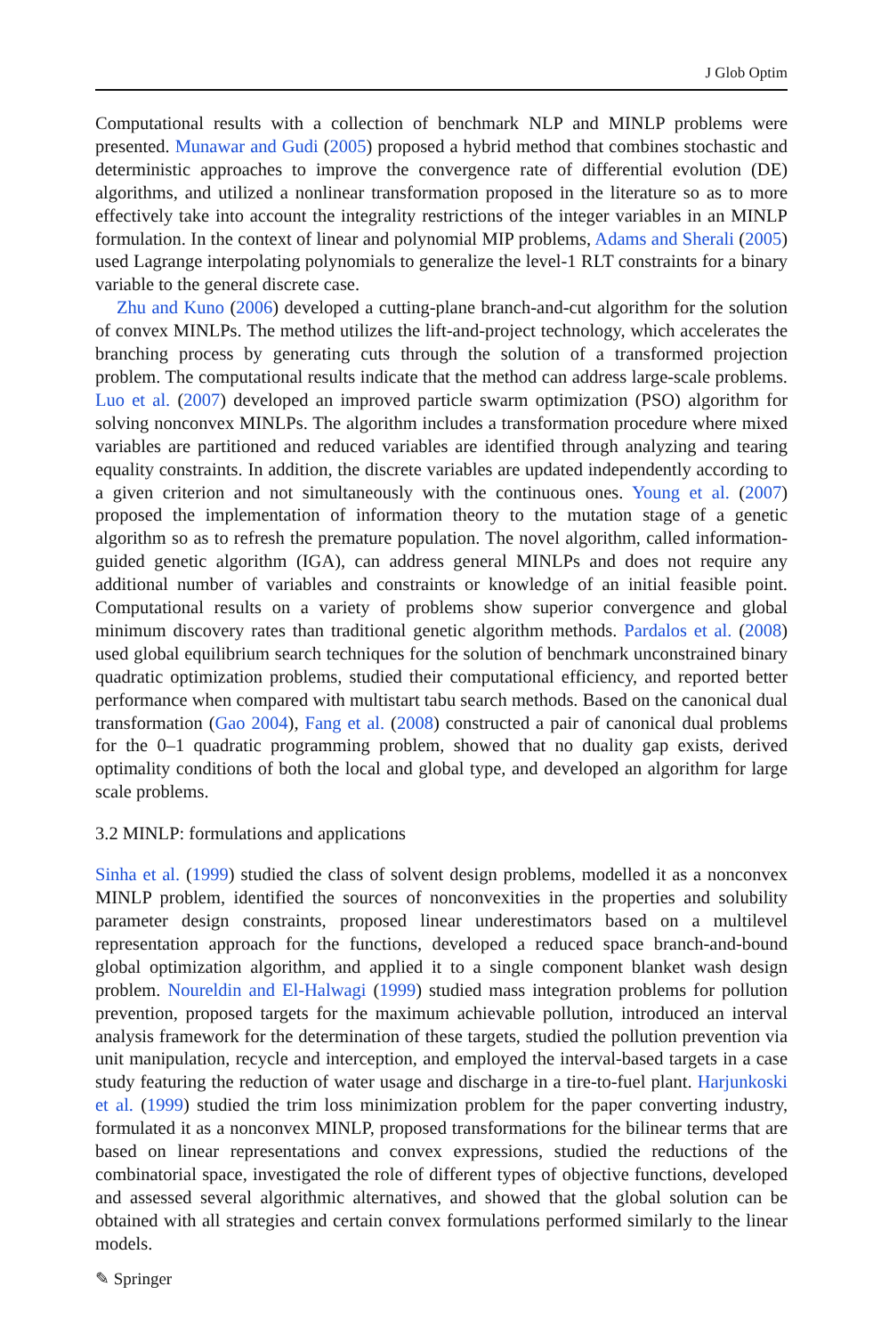J Glob Optim
Computational results with a collection of benchmark NLP and MINLP problems were presented. Munawar and Gudi (2005) proposed a hybrid method that combines stochastic and deterministic approaches to improve the convergence rate of differential evolution (DE) algorithms, and utilized a nonlinear transformation proposed in the literature so as to more effectively take into account the integrality restrictions of the integer variables in an MINLP formulation. In the context of linear and polynomial MIP problems, Adams and Sherali (2005) used Lagrange interpolating polynomials to generalize the level-1 RLT constraints for a binary variable to the general discrete case.
Zhu and Kuno (2006) developed a cutting-plane branch-and-cut algorithm for the solution of convex MINLPs. The method utilizes the lift-and-project technology, which accelerates the branching process by generating cuts through the solution of a transformed projection problem. The computational results indicate that the method can address large-scale problems. Luo et al. (2007) developed an improved particle swarm optimization (PSO) algorithm for solving nonconvex MINLPs. The algorithm includes a transformation procedure where mixed variables are partitioned and reduced variables are identified through analyzing and tearing equality constraints. In addition, the discrete variables are updated independently according to a given criterion and not simultaneously with the continuous ones. Young et al. (2007) proposed the implementation of information theory to the mutation stage of a genetic algorithm so as to refresh the premature population. The novel algorithm, called information-guided genetic algorithm (IGA), can address general MINLPs and does not require any additional number of variables and constraints or knowledge of an initial feasible point. Computational results on a variety of problems show superior convergence and global minimum discovery rates than traditional genetic algorithm methods. Pardalos et al. (2008) used global equilibrium search techniques for the solution of benchmark unconstrained binary quadratic optimization problems, studied their computational efficiency, and reported better performance when compared with multistart tabu search methods. Based on the canonical dual transformation (Gao 2004), Fang et al. (2008) constructed a pair of canonical dual problems for the 0–1 quadratic programming problem, showed that no duality gap exists, derived optimality conditions of both the local and global type, and developed an algorithm for large scale problems.
3.2 MINLP: formulations and applications
Sinha et al. (1999) studied the class of solvent design problems, modelled it as a nonconvex MINLP problem, identified the sources of nonconvexities in the properties and solubility parameter design constraints, proposed linear underestimators based on a multilevel representation approach for the functions, developed a reduced space branch-and-bound global optimization algorithm, and applied it to a single component blanket wash design problem. Noureldin and El-Halwagi (1999) studied mass integration problems for pollution prevention, proposed targets for the maximum achievable pollution, introduced an interval analysis framework for the determination of these targets, studied the pollution prevention via unit manipulation, recycle and interception, and employed the interval-based targets in a case study featuring the reduction of water usage and discharge in a tire-to-fuel plant. Harjunkoski et al. (1999) studied the trim loss minimization problem for the paper converting industry, formulated it as a nonconvex MINLP, proposed transformations for the bilinear terms that are based on linear representations and convex expressions, studied the reductions of the combinatorial space, investigated the role of different types of objective functions, developed and assessed several algorithmic alternatives, and showed that the global solution can be obtained with all strategies and certain convex formulations performed similarly to the linear models.
✎ Springer